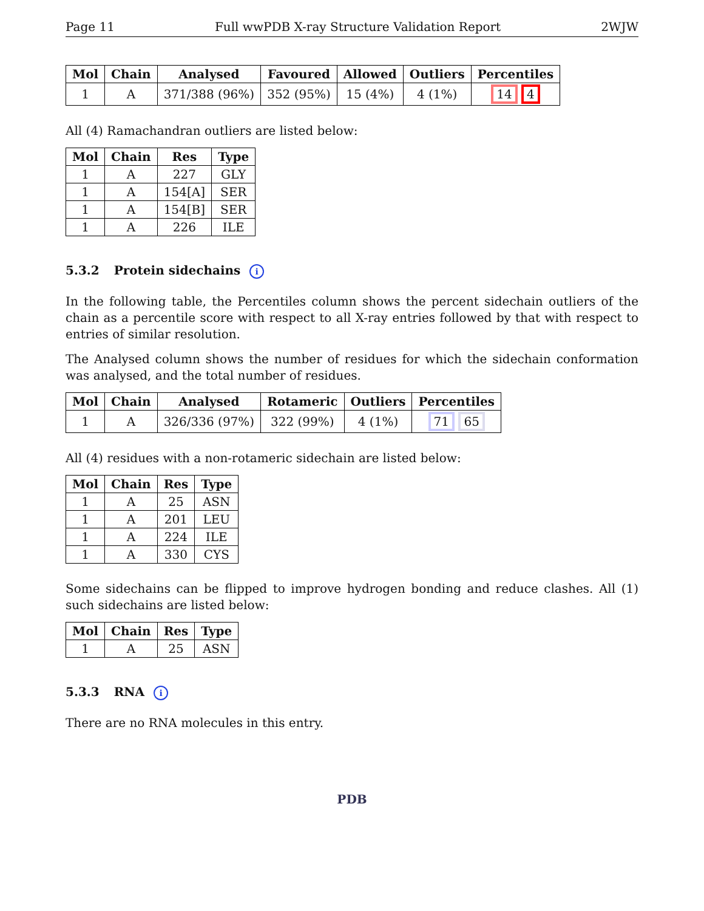Page 11 Full wwPDB X-ray Structure Validation Report 2WJW
| Mol | Chain | Analysed | Favoured | Allowed | Outliers | Percentiles |
| --- | --- | --- | --- | --- | --- | --- |
| 1 | A | 371/388 (96%) | 352 (95%) | 15 (4%) | 4 (1%) | 14 4 |
All (4) Ramachandran outliers are listed below:
| Mol | Chain | Res | Type |
| --- | --- | --- | --- |
| 1 | A | 227 | GLY |
| 1 | A | 154[A] | SER |
| 1 | A | 154[B] | SER |
| 1 | A | 226 | ILE |
5.3.2 Protein sidechains i
In the following table, the Percentiles column shows the percent sidechain outliers of the chain as a percentile score with respect to all X-ray entries followed by that with respect to entries of similar resolution.
The Analysed column shows the number of residues for which the sidechain conformation was analysed, and the total number of residues.
| Mol | Chain | Analysed | Rotameric | Outliers | Percentiles |
| --- | --- | --- | --- | --- | --- |
| 1 | A | 326/336 (97%) | 322 (99%) | 4 (1%) | 71 65 |
All (4) residues with a non-rotameric sidechain are listed below:
| Mol | Chain | Res | Type |
| --- | --- | --- | --- |
| 1 | A | 25 | ASN |
| 1 | A | 201 | LEU |
| 1 | A | 224 | ILE |
| 1 | A | 330 | CYS |
Some sidechains can be flipped to improve hydrogen bonding and reduce clashes. All (1) such sidechains are listed below:
| Mol | Chain | Res | Type |
| --- | --- | --- | --- |
| 1 | A | 25 | ASN |
5.3.3 RNA i
There are no RNA molecules in this entry.
PDB